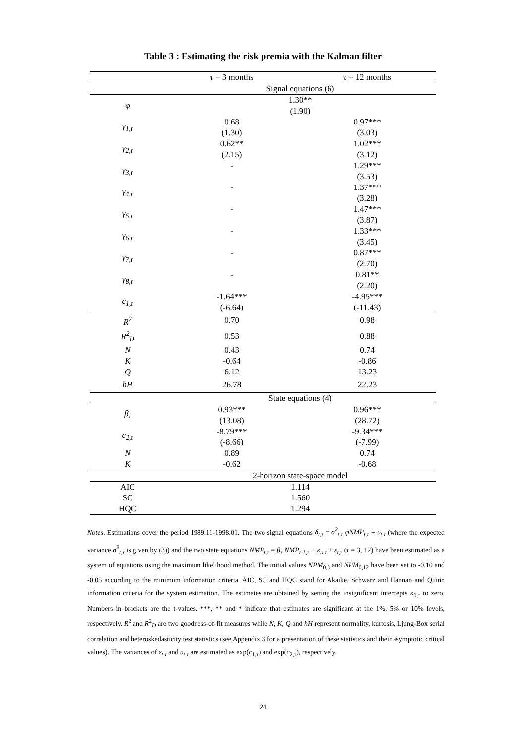Table 3 : Estimating the risk premia with the Kalman filter
| | τ = 3 months | τ = 12 months |
| | Signal equations (6) | |
| φ | 1.30** | |
| | (1.90) | |
| γ<sub>1,τ</sub> | 0.68 | 0.97*** |
| | (1.30) | (3.03) |
| γ<sub>2,τ</sub> | 0.62** | 1.02*** |
| | (2.15) | (3.12) |
| γ<sub>3,τ</sub> | - | 1.29*** |
| | | (3.53) |
| γ<sub>4,τ</sub> | - | 1.37*** |
| | | (3.28) |
| γ<sub>5,τ</sub> | - | 1.47*** |
| | | (3.87) |
| γ<sub>6,τ</sub> | - | 1.33*** |
| | | (3.45) |
| γ<sub>7,τ</sub> | - | 0.87*** |
| | | (2.70) |
| γ<sub>8,τ</sub> | - | 0.81** |
| | | (2.20) |
| c<sub>1,τ</sub> | -1.64*** | -4.95*** |
| | (-6.64) | (-11.43) |
| R<sup>2</sup> | 0.70 | 0.98 |
| R<sup>2</sup><sub>D</sub> | 0.53 | 0.88 |
| N | 0.43 | 0.74 |
| K | -0.64 | -0.86 |
| Q | 6.12 | 13.23 |
| hH | 26.78 | 22.23 |
| | State equations (4) | |
| β<sub>τ</sub> | 0.93*** | 0.96*** |
| | (13.08) | (28.72) |
| c<sub>2,τ</sub> | -8.79*** | -9.34*** |
| | (-8.66) | (-7.99) |
| N | 0.89 | 0.74 |
| K | -0.62 | -0.68 |
| | 2-horizon state-space model | |
| AIC | 1.114 | |
| SC | 1.560 | |
| HQC | 1.294 | |
Notes. Estimations cover the period 1989.11-1998.01. The two signal equations δ<sub>t,τ</sub> = σ̃<sup>2</sup><sub>t,τ</sub> φNMP<sub>t,τ</sub> + υ<sub>t,τ</sub> (where the expected variance σ̃<sup>2</sup><sub>t,τ</sub> is given by (3)) and the two state equations NMP<sub>t,τ</sub> = β<sub>τ</sub> NMP<sub>t-1,τ</sub> + κ<sub>o,τ</sub> + ε<sub>t,τ</sub> (τ = 3, 12) have been estimated as a system of equations using the maximum likelihood method. The initial values NPM<sub>0,3</sub> and NPM<sub>0,12</sub> have been set to -0.10 and -0.05 according to the minimum information criteria. AIC, SC and HQC stand for Akaike, Schwarz and Hannan and Quinn information criteria for the system estimation. The estimates are obtained by setting the insignificant intercepts κ<sub>0,τ</sub> to zero. Numbers in brackets are the t-values. ***, ** and * indicate that estimates are significant at the 1%, 5% or 10% levels, respectively. R<sup>2</sup> and R<sup>2</sup><sub>D</sub> are two goodness-of-fit measures while N, K, Q and hH represent normality, kurtosis, Ljung-Box serial correlation and heteroskedasticity test statistics (see Appendix 3 for a presentation of these statistics and their asymptotic critical values). The variances of ε<sub>t,τ</sub> and υ<sub>t,τ</sub> are estimated as exp(c<sub>1,τ</sub>) and exp(c<sub>2,τ</sub>), respectively.
24